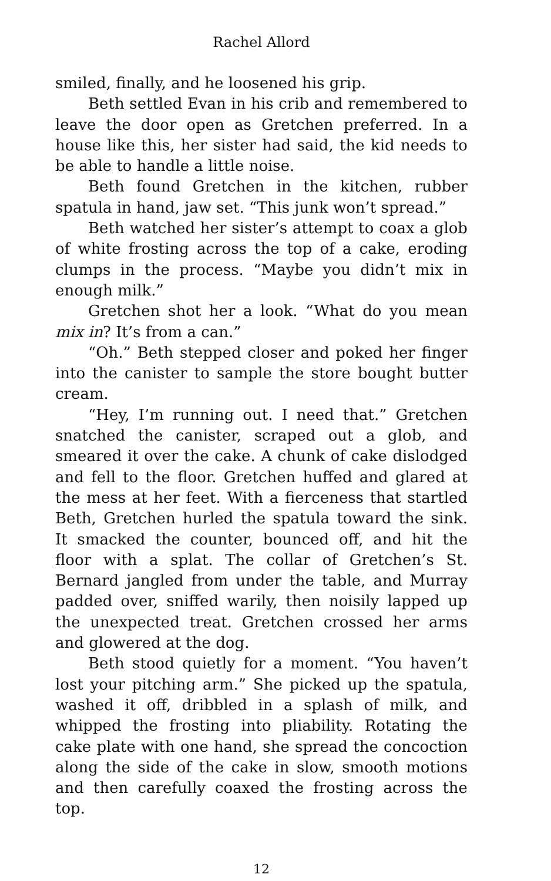Rachel Allord
smiled, finally, and he loosened his grip.
Beth settled Evan in his crib and remembered to leave the door open as Gretchen preferred. In a house like this, her sister had said, the kid needs to be able to handle a little noise.
Beth found Gretchen in the kitchen, rubber spatula in hand, jaw set. “This junk won’t spread.”
Beth watched her sister’s attempt to coax a glob of white frosting across the top of a cake, eroding clumps in the process. “Maybe you didn’t mix in enough milk.”
Gretchen shot her a look. “What do you mean mix in? It’s from a can.”
“Oh.” Beth stepped closer and poked her finger into the canister to sample the store bought butter cream.
“Hey, I’m running out. I need that.” Gretchen snatched the canister, scraped out a glob, and smeared it over the cake. A chunk of cake dislodged and fell to the floor. Gretchen huffed and glared at the mess at her feet. With a fierceness that startled Beth, Gretchen hurled the spatula toward the sink. It smacked the counter, bounced off, and hit the floor with a splat. The collar of Gretchen’s St. Bernard jangled from under the table, and Murray padded over, sniffed warily, then noisily lapped up the unexpected treat. Gretchen crossed her arms and glowered at the dog.
Beth stood quietly for a moment. “You haven’t lost your pitching arm.” She picked up the spatula, washed it off, dribbled in a splash of milk, and whipped the frosting into pliability. Rotating the cake plate with one hand, she spread the concoction along the side of the cake in slow, smooth motions and then carefully coaxed the frosting across the top.
12